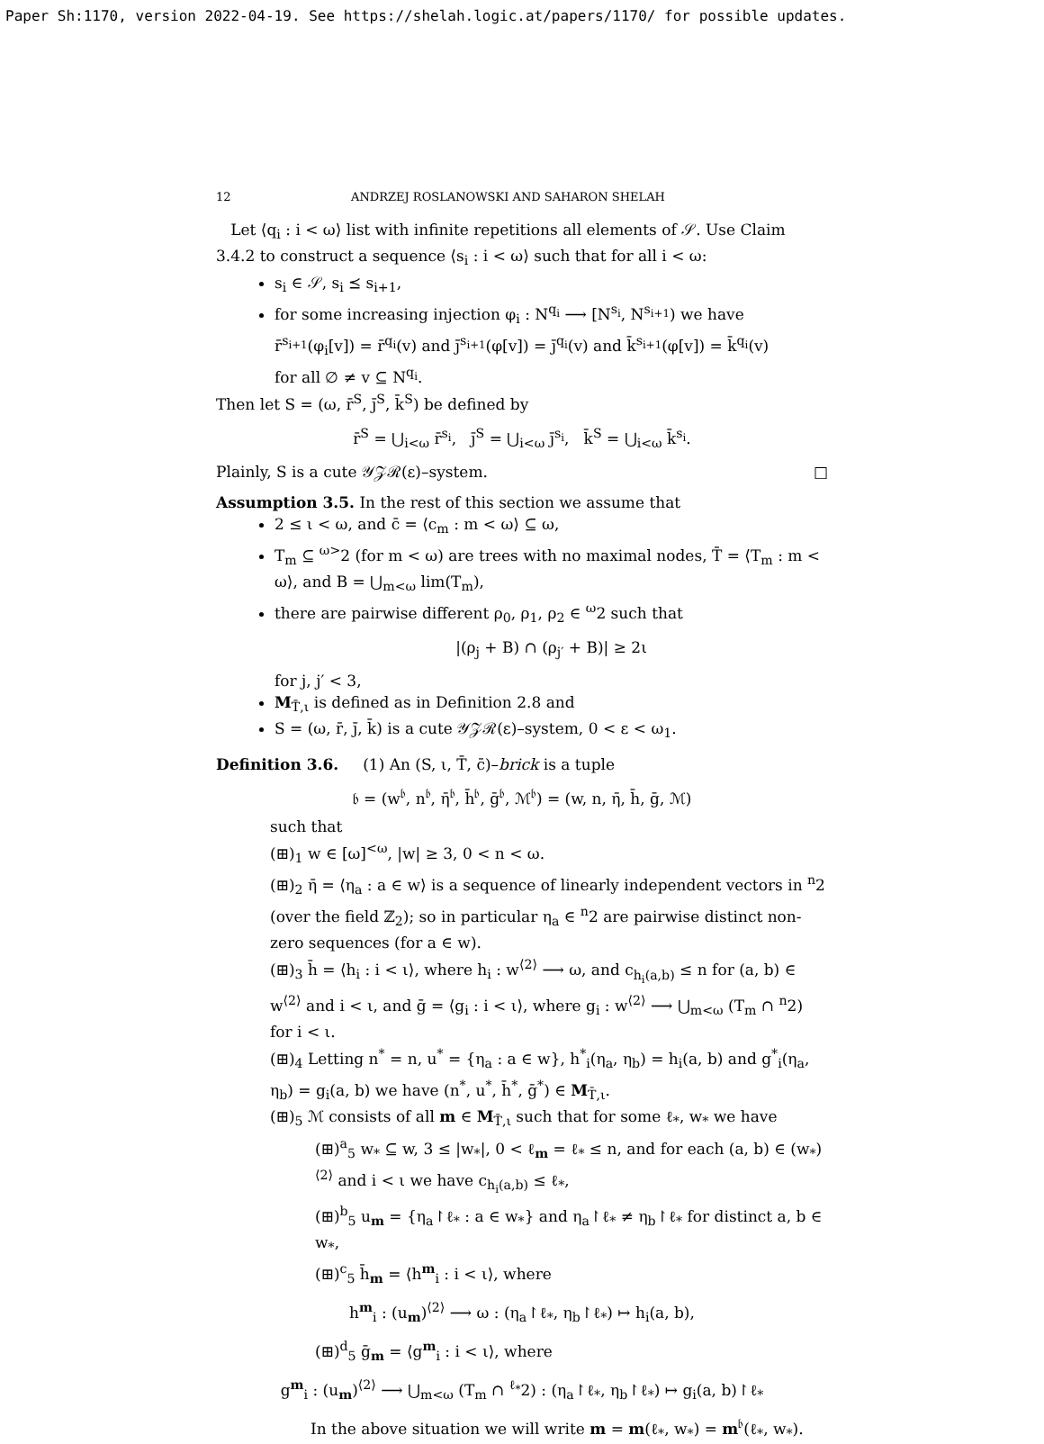Paper Sh:1170, version 2022-04-19. See https://shelah.logic.at/papers/1170/ for possible updates.
12 ANDRZEJ ROSLANOWSKI AND SAHARON SHELAH
Let ⟨q<sub>i</sub> : i < ω⟩ list with infinite repetitions all elements of 𝒮. Use Claim 3.4.2 to construct a sequence ⟨s<sub>i</sub> : i < ω⟩ such that for all i < ω:
s<sub>i</sub> ∈ 𝒮, s<sub>i</sub> ⪯ s<sub>i+1</sub>,
for some increasing injection φ<sub>i</sub> : N<sup>q<sub>i</sub></sup> ⟶ [N<sup>s<sub>i</sub></sup>, N<sup>s<sub>i+1</sub></sup>) we have
r̄<sup>s<sub>i+1</sub></sup>(φ<sub>i</sub>[v]) = r̄<sup>q<sub>i</sub></sup>(v) and ȷ̄<sup>s<sub>i+1</sub></sup>(φ[v]) = ȷ̄<sup>q<sub>i</sub></sup>(v) and k̄<sup>s<sub>i+1</sub></sup>(φ[v]) = k̄<sup>q<sub>i</sub></sup>(v)
for all ∅ ≠ v ⊆ N<sup>q<sub>i</sub></sup>.
Then let S = (ω, r̄<sup>S</sup>, ȷ̄<sup>S</sup>, k̄<sup>S</sup>) be defined by
r̄<sup>S</sup> = ⋃<sub>i<ω</sub> r̄<sup>s<sub>i</sub></sup>, ȷ̄<sup>S</sup> = ⋃<sub>i<ω</sub> ȷ̄<sup>s<sub>i</sub></sup>, k̄<sup>S</sup> = ⋃<sub>i<ω</sub> k̄<sup>s<sub>i</sub></sup>.
Plainly, S is a cute 𝒴𝒵ℛ(ε)–system. □
Assumption 3.5. In the rest of this section we assume that
2 ≤ ι < ω, and c̄ = ⟨c<sub>m</sub> : m < ω⟩ ⊆ ω,
T<sub>m</sub> ⊆ <sup>ω></sup>2 (for m < ω) are trees with no maximal nodes, T̄ = ⟨T<sub>m</sub> : m < ω⟩, and B = ⋃<sub>m<ω</sub> lim(T<sub>m</sub>),
there are pairwise different ρ<sub>0</sub>, ρ<sub>1</sub>, ρ<sub>2</sub> ∈ <sup>ω</sup>2 such that
|(ρ<sub>j</sub> + B) ∩ (ρ<sub>j′</sub> + B)| ≥ 2ι
for j, j′ < 3,
M<sub>T̄,ι</sub> is defined as in Definition 2.8 and
S = (ω, r̄, ȷ̄, k̄) is a cute 𝒴𝒵ℛ(ε)–system, 0 < ε < ω<sub>1</sub>.
Definition 3.6. (1) An (S, ι, T̄, c̄)–brick is a tuple
𝔟 = (w<sup>𝔟</sup>, n<sup>𝔟</sup>, η̄<sup>𝔟</sup>, h̄<sup>𝔟</sup>, ḡ<sup>𝔟</sup>, ℳ<sup>𝔟</sup>) = (w, n, η̄, h̄, ḡ, ℳ)
such that
(⊞)<sub>1</sub> w ∈ [ω]<sup><ω</sup>, |w| ≥ 3, 0 < n < ω.
(⊞)<sub>2</sub> η̄ = ⟨η<sub>a</sub> : a ∈ w⟩ is a sequence of linearly independent vectors in <sup>n</sup>2 (over the field ℤ<sub>2</sub>); so in particular η<sub>a</sub> ∈ <sup>n</sup>2 are pairwise distinct non-zero sequences (for a ∈ w).
(⊞)<sub>3</sub> h̄ = ⟨h<sub>i</sub> : i < ι⟩, where h<sub>i</sub> : w<sup>⟨2⟩</sup> ⟶ ω, and c<sub>h<sub>i</sub>(a,b)</sub> ≤ n for (a, b) ∈ w<sup>⟨2⟩</sup> and i < ι, and ḡ = ⟨g<sub>i</sub> : i < ι⟩, where g<sub>i</sub> : w<sup>⟨2⟩</sup> ⟶ ⋃<sub>m<ω</sub> (T<sub>m</sub> ∩ <sup>n</sup>2) for i < ι.
(⊞)<sub>4</sub> Letting n<sup>*</sup> = n, u<sup>*</sup> = {η<sub>a</sub> : a ∈ w}, h<sup>*</sup><sub>i</sub>(η<sub>a</sub>, η<sub>b</sub>) = h<sub>i</sub>(a, b) and g<sup>*</sup><sub>i</sub>(η<sub>a</sub>, η<sub>b</sub>) = g<sub>i</sub>(a, b) we have (n<sup>*</sup>, u<sup>*</sup>, h̄<sup>*</sup>, ḡ<sup>*</sup>) ∈ M<sub>T̄,ι</sub>.
(⊞)<sub>5</sub> ℳ consists of all m ∈ M<sub>T̄,ι</sub> such that for some ℓ<sub>*</sub>, w<sub>*</sub> we have
(⊞)<sup>a</sup><sub>5</sub> w<sub>*</sub> ⊆ w, 3 ≤ |w<sub>*</sub>|, 0 < ℓ<sub>m</sub> = ℓ<sub>*</sub> ≤ n, and for each (a, b) ∈ (w<sub>*</sub>)<sup>⟨2⟩</sup> and i < ι we have c<sub>h<sub>i</sub>(a,b)</sub> ≤ ℓ<sub>*</sub>,
(⊞)<sup>b</sup><sub>5</sub> u<sub>m</sub> = {η<sub>a</sub>↾ℓ<sub>*</sub> : a ∈ w<sub>*</sub>} and η<sub>a</sub>↾ℓ<sub>*</sub> ≠ η<sub>b</sub>↾ℓ<sub>*</sub> for distinct a, b ∈ w<sub>*</sub>,
(⊞)<sup>c</sup><sub>5</sub> h̄<sub>m</sub> = ⟨h<sup>m</sup><sub>i</sub> : i < ι⟩, where
h<sup>m</sup><sub>i</sub> : (u<sub>m</sub>)<sup>⟨2⟩</sup> ⟶ ω : (η<sub>a</sub>↾ℓ<sub>*</sub>, η<sub>b</sub>↾ℓ<sub>*</sub>) ↦ h<sub>i</sub>(a, b),
(⊞)<sup>d</sup><sub>5</sub> ḡ<sub>m</sub> = ⟨g<sup>m</sup><sub>i</sub> : i < ι⟩, where
g<sup>m</sup><sub>i</sub> : (u<sub>m</sub>)<sup>⟨2⟩</sup> ⟶ ⋃<sub>m<ω</sub> (T<sub>m</sub> ∩ <sup>ℓ<sub>*</sub></sup>2) : (η<sub>a</sub>↾ℓ<sub>*</sub>, η<sub>b</sub>↾ℓ<sub>*</sub>) ↦ g<sub>i</sub>(a, b)↾ℓ<sub>*</sub>
In the above situation we will write m = m(ℓ<sub>*</sub>, w<sub>*</sub>) = m<sup>𝔟</sup>(ℓ<sub>*</sub>, w<sub>*</sub>).